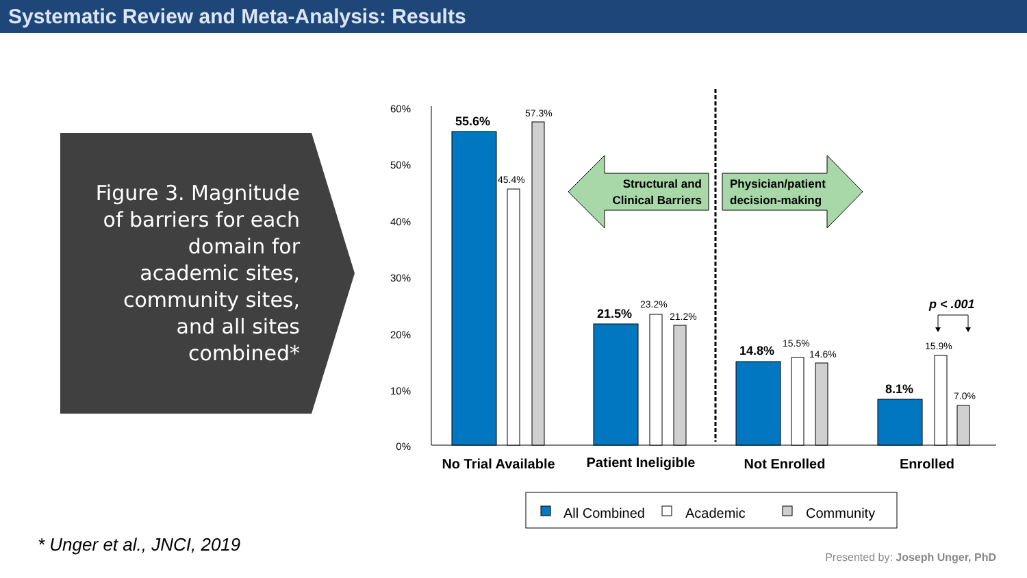Systematic Review and Meta-Analysis: Results
Figure 3. Magnitude of barriers for each domain for academic sites, community sites, and all sites combined*
60%
50%
40%
30%
20%
10%
0%
57.3%
45.4%
23.2%
21.2%
15.5%
14.6%
15.9%
7.0%
55.6%
21.5%
14.8%
8.1%
p < .001
Structural and
Clinical Barriers
Physician/patient
decision-making
No Trial Available
Patient Ineligible
Not Enrolled
Enrolled
All Combined
Academic
Community
* Unger et al., JNCI, 2019
Presented by: Joseph Unger, PhD